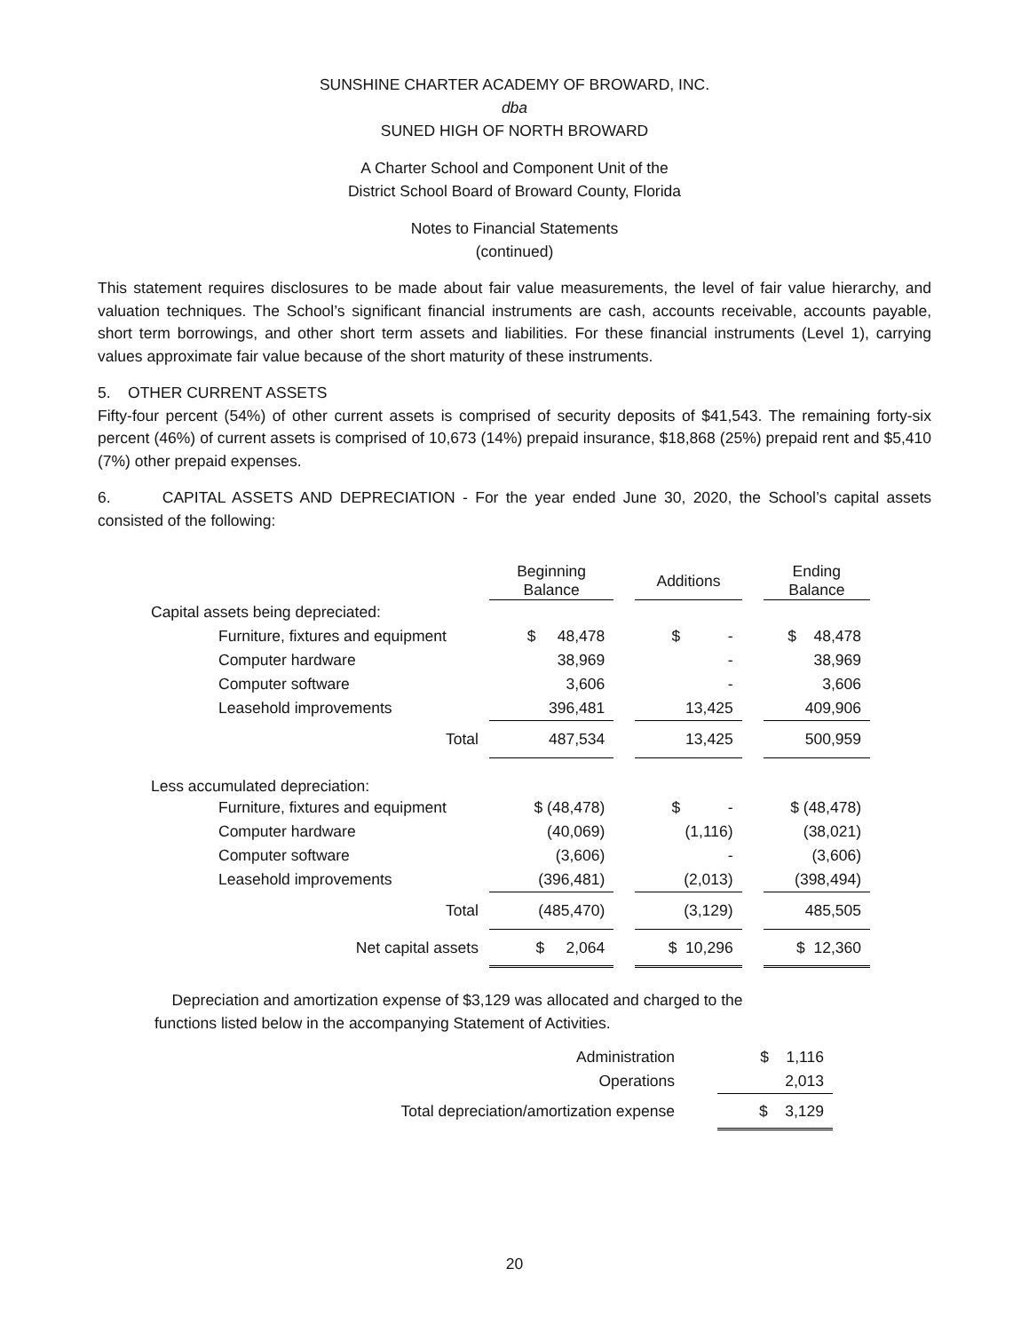SUNSHINE CHARTER ACADEMY OF BROWARD, INC.
dba
SUNED HIGH OF NORTH BROWARD
A Charter School and Component Unit of the
District School Board of Broward County, Florida
Notes to Financial Statements
(continued)
This statement requires disclosures to be made about fair value measurements, the level of fair value hierarchy, and valuation techniques. The School’s significant financial instruments are cash, accounts receivable, accounts payable, short term borrowings, and other short term assets and liabilities. For these financial instruments (Level 1), carrying values approximate fair value because of the short maturity of these instruments.
5. OTHER CURRENT ASSETS
Fifty-four percent (54%) of other current assets is comprised of security deposits of $41,543. The remaining forty-six percent (46%) of current assets is comprised of 10,673 (14%) prepaid insurance, $18,868 (25%) prepaid rent and $5,410 (7%) other prepaid expenses.
6. CAPITAL ASSETS AND DEPRECIATION - For the year ended June 30, 2020, the School’s capital assets consisted of the following:
| | Beginning Balance | | Additions | | Ending Balance |
| --- | --- | --- | --- | --- | --- |
| Capital assets being depreciated: | | | | | |
| Furniture, fixtures and equipment | $ 48,478 | | $ - | | $ 48,478 |
| Computer hardware | 38,969 | | - | | 38,969 |
| Computer software | 3,606 | | - | | 3,606 |
| Leasehold improvements | 396,481 | | 13,425 | | 409,906 |
| Total | 487,534 | | 13,425 | | 500,959 |
| Less accumulated depreciation: | | | | | |
| Furniture, fixtures and equipment | $ (48,478) | | $ - | | $ (48,478) |
| Computer hardware | (40,069) | | (1,116) | | (38,021) |
| Computer software | (3,606) | | - | | (3,606) |
| Leasehold improvements | (396,481) | | (2,013) | | (398,494) |
| Total | (485,470) | | (3,129) | | 485,505 |
| Net capital assets | $ 2,064 | | $ 10,296 | | $ 12,360 |
Depreciation and amortization expense of $3,129 was allocated and charged to the
functions listed below in the accompanying Statement of Activities.
| Administration | $ 1,116 |
| Operations | 2,013 |
| Total depreciation/amortization expense | $ 3,129 |
20